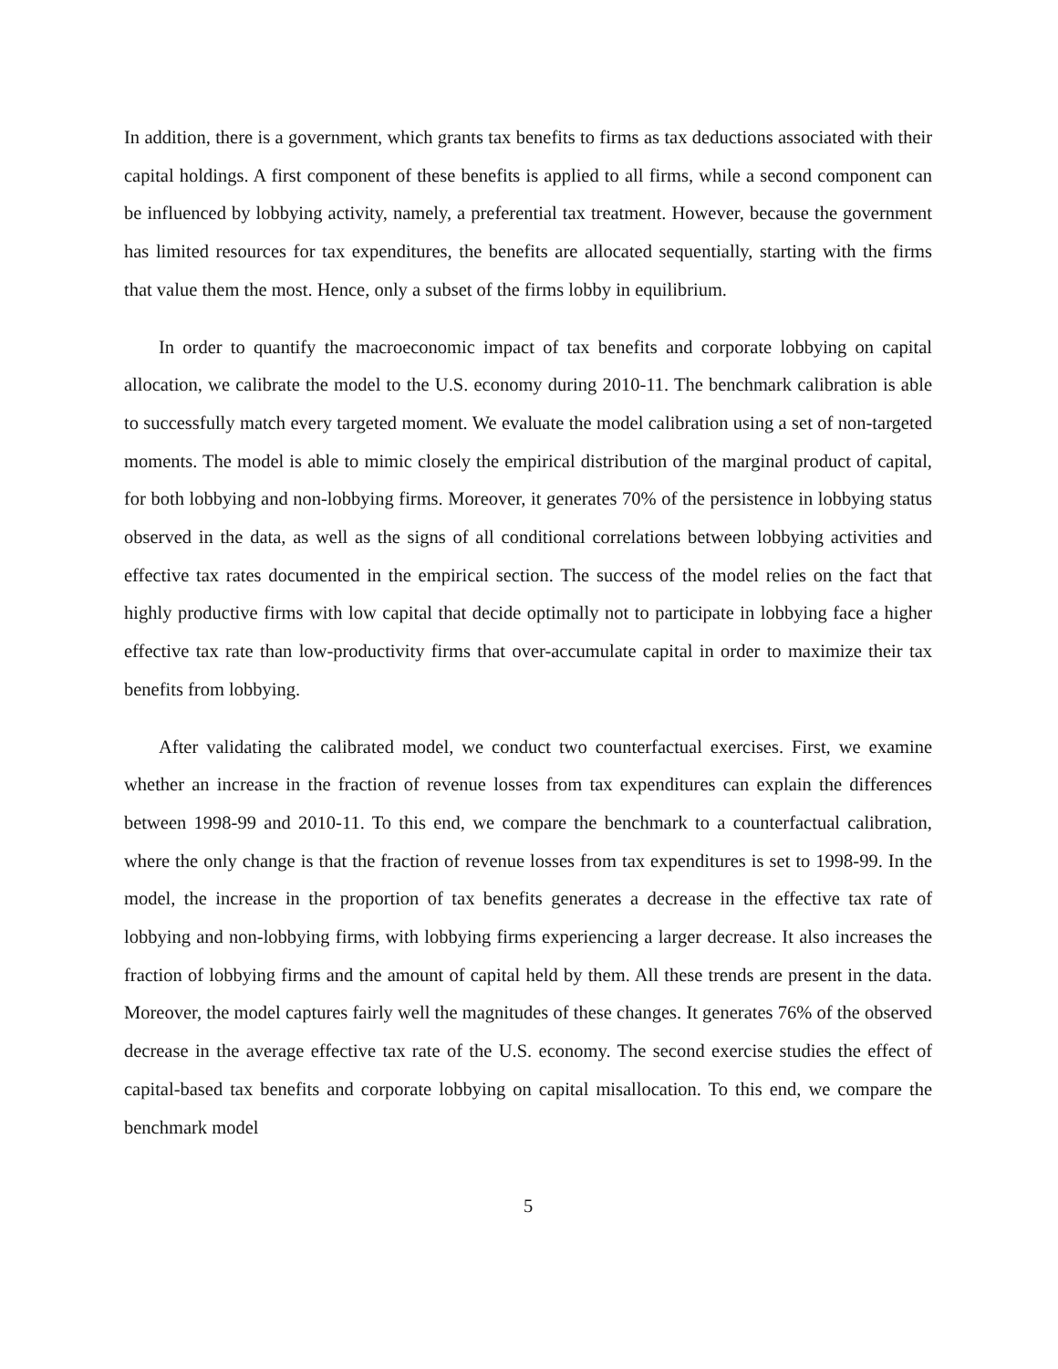In addition, there is a government, which grants tax benefits to firms as tax deductions associated with their capital holdings. A first component of these benefits is applied to all firms, while a second component can be influenced by lobbying activity, namely, a preferential tax treatment. However, because the government has limited resources for tax expenditures, the benefits are allocated sequentially, starting with the firms that value them the most. Hence, only a subset of the firms lobby in equilibrium.
In order to quantify the macroeconomic impact of tax benefits and corporate lobbying on capital allocation, we calibrate the model to the U.S. economy during 2010-11. The benchmark calibration is able to successfully match every targeted moment. We evaluate the model calibration using a set of non-targeted moments. The model is able to mimic closely the empirical distribution of the marginal product of capital, for both lobbying and non-lobbying firms. Moreover, it generates 70% of the persistence in lobbying status observed in the data, as well as the signs of all conditional correlations between lobbying activities and effective tax rates documented in the empirical section. The success of the model relies on the fact that highly productive firms with low capital that decide optimally not to participate in lobbying face a higher effective tax rate than low-productivity firms that over-accumulate capital in order to maximize their tax benefits from lobbying.
After validating the calibrated model, we conduct two counterfactual exercises. First, we examine whether an increase in the fraction of revenue losses from tax expenditures can explain the differences between 1998-99 and 2010-11. To this end, we compare the benchmark to a counterfactual calibration, where the only change is that the fraction of revenue losses from tax expenditures is set to 1998-99. In the model, the increase in the proportion of tax benefits generates a decrease in the effective tax rate of lobbying and non-lobbying firms, with lobbying firms experiencing a larger decrease. It also increases the fraction of lobbying firms and the amount of capital held by them. All these trends are present in the data. Moreover, the model captures fairly well the magnitudes of these changes. It generates 76% of the observed decrease in the average effective tax rate of the U.S. economy. The second exercise studies the effect of capital-based tax benefits and corporate lobbying on capital misallocation. To this end, we compare the benchmark model
5